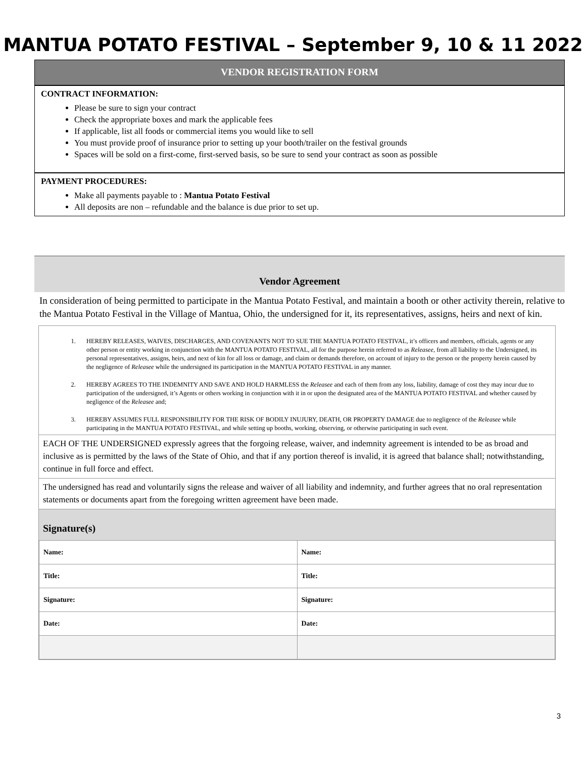MANTUA POTATO FESTIVAL – September 9, 10 & 11 2022
VENDOR REGISTRATION FORM
CONTRACT INFORMATION:
Please be sure to sign your contract
Check the appropriate boxes and mark the applicable fees
If applicable, list all foods or commercial items you would like to sell
You must provide proof of insurance prior to setting up your booth/trailer on the festival grounds
Spaces will be sold on a first-come, first-served basis, so be sure to send your contract as soon as possible
PAYMENT PROCEDURES:
Make all payments payable to : Mantua Potato Festival
All deposits are non – refundable and the balance is due prior to set up.
Vendor Agreement
In consideration of being permitted to participate in the Mantua Potato Festival, and maintain a booth or other activity therein, relative to the Mantua Potato Festival in the Village of Mantua, Ohio, the undersigned for it, its representatives, assigns, heirs and next of kin.
1. HEREBY RELEASES, WAIVES, DISCHARGES, AND COVENANTS NOT TO SUE THE MANTUA POTATO FESTIVAL, it’s officers and members, officials, agents or any other person or entity working in conjunction with the MANTUA POTATO FESTIVAL, all for the purpose herein referred to as Releasee, from all liability to the Undersigned, its personal representatives, assigns, heirs, and next of kin for all loss or damage, and claim or demands therefore, on account of injury to the person or the property herein caused by the negligence of Releasee while the undersigned its participation in the MANTUA POTATO FESTIVAL in any manner.
2. HEREBY AGREES TO THE INDEMNITY AND SAVE AND HOLD HARMLESS the Releasee and each of them from any loss, liability, damage of cost they may incur due to participation of the undersigned, it’s Agents or others working in conjunction with it in or upon the designated area of the MANTUA POTATO FESTIVAL and whether caused by negligence of the Releasee and;
3. HEREBY ASSUMES FULL RESPONSIBILITY FOR THE RISK OF BODILY INUJURY, DEATH, OR PROPERTY DAMAGE due to negligence of the Releasee while participating in the MANTUA POTATO FESTIVAL, and while setting up booths, working, observing, or otherwise participating in such event.
EACH OF THE UNDERSIGNED expressly agrees that the forgoing release, waiver, and indemnity agreement is intended to be as broad and inclusive as is permitted by the laws of the State of Ohio, and that if any portion thereof is invalid, it is agreed that balance shall; notwithstanding, continue in full force and effect.
The undersigned has read and voluntarily signs the release and waiver of all liability and indemnity, and further agrees that no oral representation statements or documents apart from the foregoing written agreement have been made.
Signature(s)
| Name: | Name: |
| Title: | Title: |
| Signature: | Signature: |
| Date: | Date: |
3